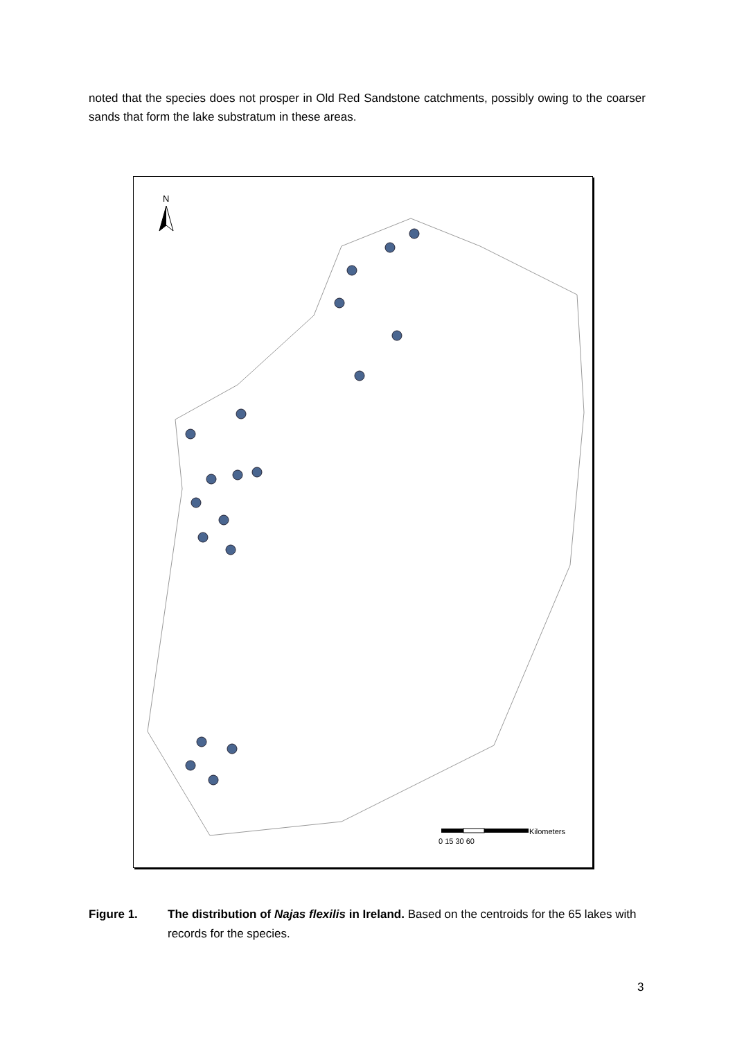noted that the species does not prosper in Old Red Sandstone catchments, possibly owing to the coarser sands that form the lake substratum in these areas.
N
Kilometers
0 15 30 60
Figure 1. The distribution of Najas flexilis in Ireland. Based on the centroids for the 65 lakes with records for the species.
3